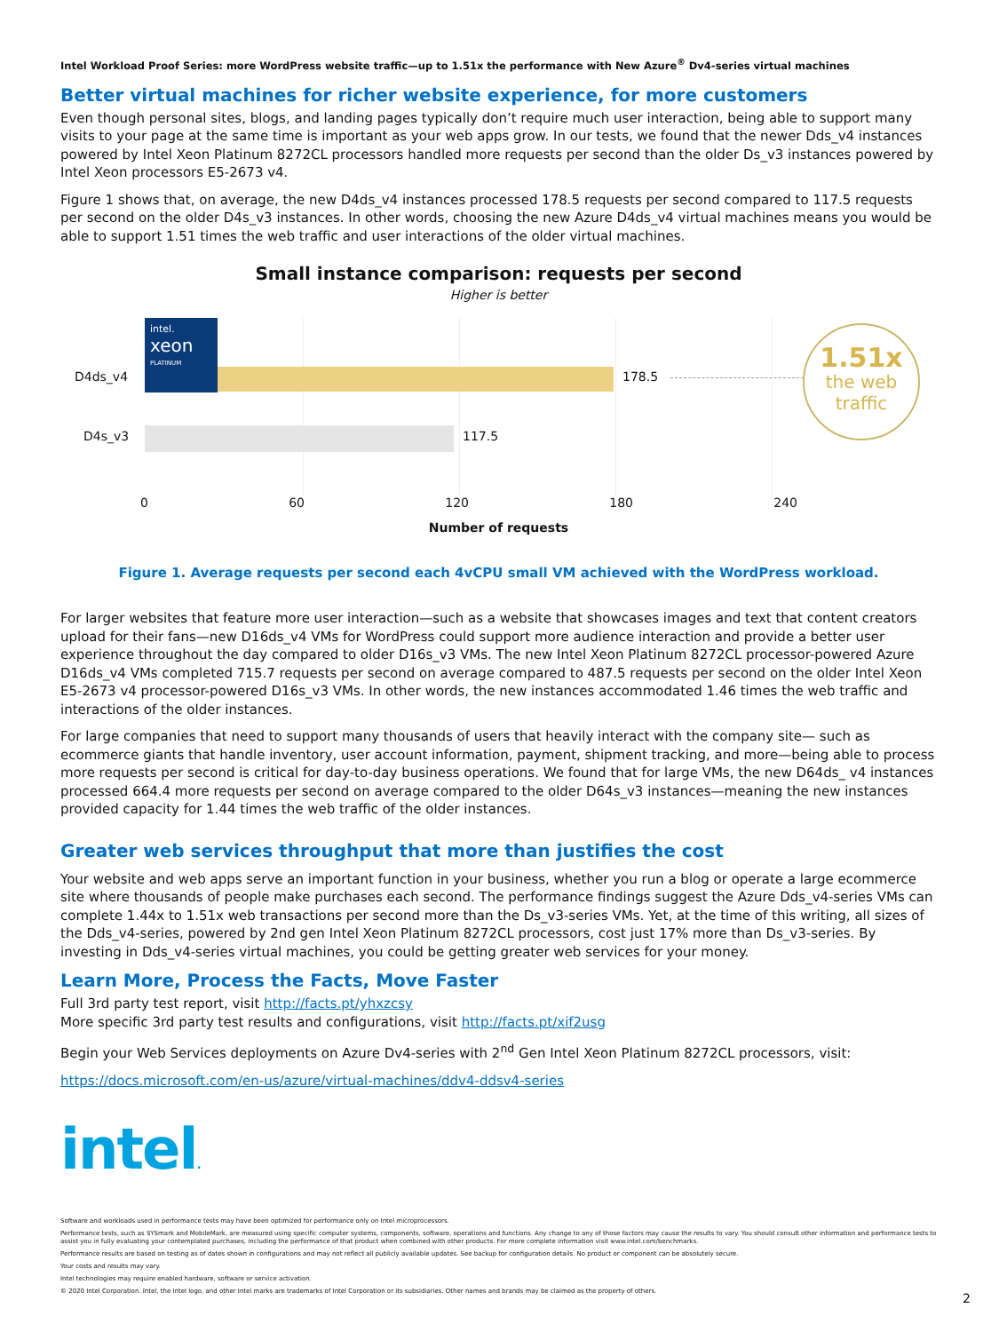Intel Workload Proof Series: more WordPress website traffic—up to 1.51x the performance with New Azure<sup>®</sup> Dv4-series virtual machines
Better virtual machines for richer website experience, for more customers
Even though personal sites, blogs, and landing pages typically don’t require much user interaction, being able to support many visits to your page at the same time is important as your web apps grow. In our tests, we found that the newer Dds_v4 instances powered by Intel Xeon Platinum 8272CL processors handled more requests per second than the older Ds_v3 instances powered by Intel Xeon processors E5-2673 v4.
Figure 1 shows that, on average, the new D4ds_v4 instances processed 178.5 requests per second compared to 117.5 requests per second on the older D4s_v3 instances. In other words, choosing the new Azure D4ds_v4 virtual machines means you would be able to support 1.51 times the web traffic and user interactions of the older virtual machines.
Small instance comparison: requests per second
Higher is better
intel.
xeon
PLATINUM
178.5
117.5
D4ds_v4
D4s_v3
1.51x
the web
traffic
0 60 120 180 240
Number of requests
Figure 1. Average requests per second each 4vCPU small VM achieved with the WordPress workload.
For larger websites that feature more user interaction—such as a website that showcases images and text that content creators upload for their fans—new D16ds_v4 VMs for WordPress could support more audience interaction and provide a better user experience throughout the day compared to older D16s_v3 VMs. The new Intel Xeon Platinum 8272CL processor-powered Azure D16ds_v4 VMs completed 715.7 requests per second on average compared to 487.5 requests per second on the older Intel Xeon E5-2673 v4 processor-powered D16s_v3 VMs. In other words, the new instances accommodated 1.46 times the web traffic and interactions of the older instances.
For large companies that need to support many thousands of users that heavily interact with the company site— such as ecommerce giants that handle inventory, user account information, payment, shipment tracking, and more—being able to process more requests per second is critical for day-to-day business operations. We found that for large VMs, the new D64ds_ v4 instances processed 664.4 more requests per second on average compared to the older D64s_v3 instances—meaning the new instances provided capacity for 1.44 times the web traffic of the older instances.
Greater web services throughput that more than justifies the cost
Your website and web apps serve an important function in your business, whether you run a blog or operate a large ecommerce site where thousands of people make purchases each second. The performance findings suggest the Azure Dds_v4-series VMs can complete 1.44x to 1.51x web transactions per second more than the Ds_v3-series VMs. Yet, at the time of this writing, all sizes of the Dds_v4-series, powered by 2nd gen Intel Xeon Platinum 8272CL processors, cost just 17% more than Ds_v3-series. By investing in Dds_v4-series virtual machines, you could be getting greater web services for your money.
Learn More, Process the Facts, Move Faster
Full 3rd party test report, visit http://facts.pt/yhxzcsy
More specific 3rd party test results and configurations, visit http://facts.pt/xif2usg
Begin your Web Services deployments on Azure Dv4-series with 2<sup>nd</sup> Gen Intel Xeon Platinum 8272CL processors, visit:
https://docs.microsoft.com/en-us/azure/virtual-machines/ddv4-ddsv4-series
intel.
Software and workloads used in performance tests may have been optimized for performance only on Intel microprocessors.
Performance tests, such as SYSmark and MobileMark, are measured using specific computer systems, components, software, operations and functions. Any change to any of those factors may cause the results to vary. You should consult other information and performance tests to assist you in fully evaluating your contemplated purchases, including the performance of that product when combined with other products. For more complete information visit www.intel.com/benchmarks.
Performance results are based on testing as of dates shown in configurations and may not reflect all publicly available updates. See backup for configuration details. No product or component can be absolutely secure.
Your costs and results may vary.
Intel technologies may require enabled hardware, software or service activation.
© 2020 Intel Corporation. Intel, the Intel logo, and other Intel marks are trademarks of Intel Corporation or its subsidiaries. Other names and brands may be claimed as the property of others.
2